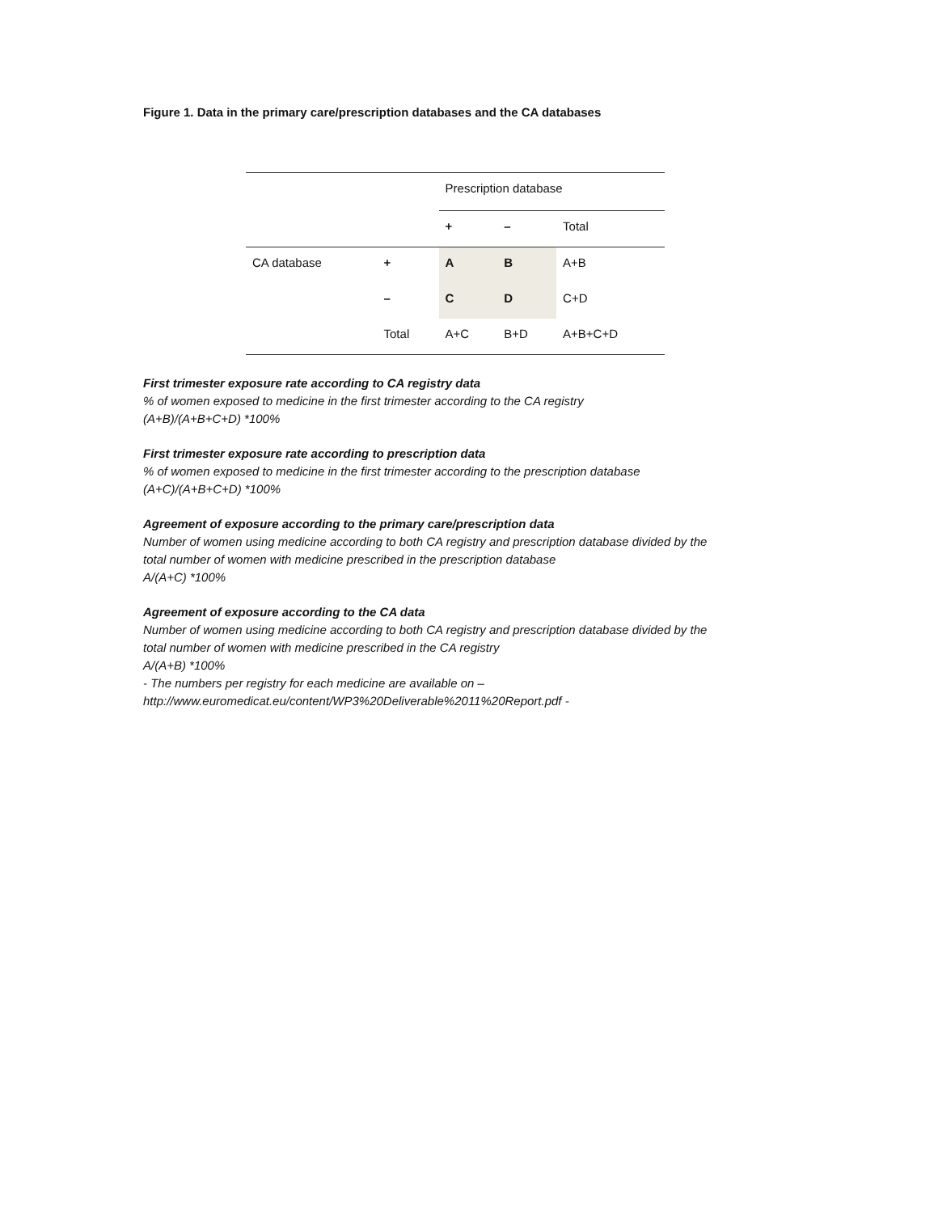Figure 1. Data in the primary care/prescription databases and the CA databases
| | | Prescription database | | |
| | | + | – | Total |
| CA database | + | A | B | A+B |
| | – | C | D | C+D |
| | Total | A+C | B+D | A+B+C+D |
First trimester exposure rate according to CA registry data
% of women exposed to medicine in the first trimester according to the CA registry
(A+B)/(A+B+C+D) *100%
First trimester exposure rate according to prescription data
% of women exposed to medicine in the first trimester according to the prescription database
(A+C)/(A+B+C+D) *100%
Agreement of exposure according to the primary care/prescription data
Number of women using medicine according to both CA registry and prescription database divided by the
total number of women with medicine prescribed in the prescription database
A/(A+C) *100%
Agreement of exposure according to the CA data
Number of women using medicine according to both CA registry and prescription database divided by the
total number of women with medicine prescribed in the CA registry
A/(A+B) *100%
- The numbers per registry for each medicine are available on –
http://www.euromedicat.eu/content/WP3%20Deliverable%2011%20Report.pdf -